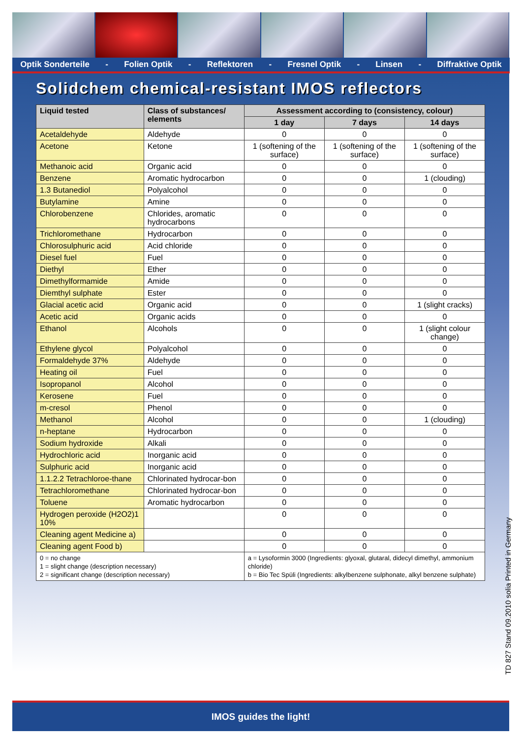Optik Sonderteile - Folien Optik - Reflektoren - Fresnel Optik - Linsen - Diffraktive Optik
Solidchem chemical-resistant IMOS reflectors
| Liquid tested | Class of substances/ elements | Assessment according to (consistency, colour) | | |
| --- | --- | --- | --- | --- |
| | | 1 day | 7 days | 14 days |
| Acetaldehyde | Aldehyde | 0 | 0 | 0 |
| Acetone | Ketone | 1 (softening of the surface) | 1 (softening of the surface) | 1 (softening of the surface) |
| Methanoic acid | Organic acid | 0 | 0 | 0 |
| Benzene | Aromatic hydrocarbon | 0 | 0 | 1 (clouding) |
| 1.3 Butanediol | Polyalcohol | 0 | 0 | 0 |
| Butylamine | Amine | 0 | 0 | 0 |
| Chlorobenzene | Chlorides, aromatic hydrocarbons | 0 | 0 | 0 |
| Trichloromethane | Hydrocarbon | 0 | 0 | 0 |
| Chlorosulphuric acid | Acid chloride | 0 | 0 | 0 |
| Diesel fuel | Fuel | 0 | 0 | 0 |
| Diethyl | Ether | 0 | 0 | 0 |
| Dimethylformamide | Amide | 0 | 0 | 0 |
| Diemthyl sulphate | Ester | 0 | 0 | 0 |
| Glacial acetic acid | Organic acid | 0 | 0 | 1 (slight cracks) |
| Acetic acid | Organic acids | 0 | 0 | 0 |
| Ethanol | Alcohols | 0 | 0 | 1 (slight colour change) |
| Ethylene glycol | Polyalcohol | 0 | 0 | 0 |
| Formaldehyde 37% | Aldehyde | 0 | 0 | 0 |
| Heating oil | Fuel | 0 | 0 | 0 |
| Isopropanol | Alcohol | 0 | 0 | 0 |
| Kerosene | Fuel | 0 | 0 | 0 |
| m-cresol | Phenol | 0 | 0 | 0 |
| Methanol | Alcohol | 0 | 0 | 1 (clouding) |
| n-heptane | Hydrocarbon | 0 | 0 | 0 |
| Sodium hydroxide | Alkali | 0 | 0 | 0 |
| Hydrochloric acid | Inorganic acid | 0 | 0 | 0 |
| Sulphuric acid | Inorganic acid | 0 | 0 | 0 |
| 1.1.2.2 Tetrachloroe-thane | Chlorinated hydrocar-bon | 0 | 0 | 0 |
| Tetrachloromethane | Chlorinated hydrocar-bon | 0 | 0 | 0 |
| Toluene | Aromatic hydrocarbon | 0 | 0 | 0 |
| Hydrogen peroxide (H2O2)1 10% | | 0 | 0 | 0 |
| Cleaning agent Medicine a) | | 0 | 0 | 0 |
| Cleaning agent Food b) | | 0 | 0 | 0 |
| 0 = no change 1 = slight change (description necessary) 2 = significant change (description necessary) | | a = Lysoformin 3000 (Ingredients: glyoxal, glutaral, didecyl dimethyl, ammonium chloride) b = Bio Tec Spüli (Ingredients: alkylbenzene sulphonate, alkyl benzene sulphate) | | |
TD 827 Stand 09.2010 solia Printed in Germany
IMOS guides the light!